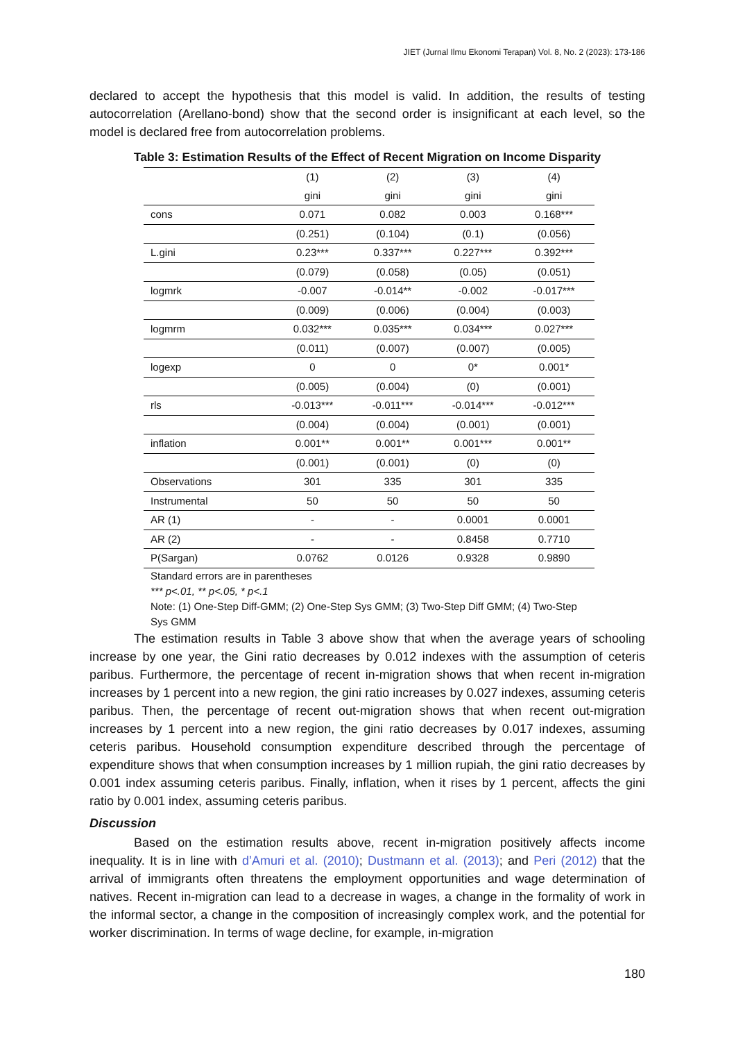JIET (Jurnal Ilmu Ekonomi Terapan) Vol. 8, No. 2 (2023): 173-186
declared to accept the hypothesis that this model is valid. In addition, the results of testing autocorrelation (Arellano-bond) show that the second order is insignificant at each level, so the model is declared free from autocorrelation problems.
Table 3: Estimation Results of the Effect of Recent Migration on Income Disparity
| | (1) | (2) | (3) | (4) |
| --- | --- | --- | --- | --- |
| | gini | gini | gini | gini |
| cons | 0.071 | 0.082 | 0.003 | 0.168*** |
| | (0.251) | (0.104) | (0.1) | (0.056) |
| L.gini | 0.23*** | 0.337*** | 0.227*** | 0.392*** |
| | (0.079) | (0.058) | (0.05) | (0.051) |
| logmrk | -0.007 | -0.014** | -0.002 | -0.017*** |
| | (0.009) | (0.006) | (0.004) | (0.003) |
| logmrm | 0.032*** | 0.035*** | 0.034*** | 0.027*** |
| | (0.011) | (0.007) | (0.007) | (0.005) |
| logexp | 0 | 0 | 0* | 0.001* |
| | (0.005) | (0.004) | (0) | (0.001) |
| rls | -0.013*** | -0.011*** | -0.014*** | -0.012*** |
| | (0.004) | (0.004) | (0.001) | (0.001) |
| inflation | 0.001** | 0.001** | 0.001*** | 0.001** |
| | (0.001) | (0.001) | (0) | (0) |
| Observations | 301 | 335 | 301 | 335 |
| Instrumental | 50 | 50 | 50 | 50 |
| AR (1) | - | - | 0.0001 | 0.0001 |
| AR (2) | - | - | 0.8458 | 0.7710 |
| P(Sargan) | 0.0762 | 0.0126 | 0.9328 | 0.9890 |
Standard errors are in parentheses
*** p<.01, ** p<.05, * p<.1
Note: (1) One-Step Diff-GMM; (2) One-Step Sys GMM; (3) Two-Step Diff GMM; (4) Two-Step Sys GMM
The estimation results in Table 3 above show that when the average years of schooling increase by one year, the Gini ratio decreases by 0.012 indexes with the assumption of ceteris paribus. Furthermore, the percentage of recent in-migration shows that when recent in-migration increases by 1 percent into a new region, the gini ratio increases by 0.027 indexes, assuming ceteris paribus. Then, the percentage of recent out-migration shows that when recent out-migration increases by 1 percent into a new region, the gini ratio decreases by 0.017 indexes, assuming ceteris paribus. Household consumption expenditure described through the percentage of expenditure shows that when consumption increases by 1 million rupiah, the gini ratio decreases by 0.001 index assuming ceteris paribus. Finally, inflation, when it rises by 1 percent, affects the gini ratio by 0.001 index, assuming ceteris paribus.
Discussion
Based on the estimation results above, recent in-migration positively affects income inequality. It is in line with d’Amuri et al. (2010); Dustmann et al. (2013); and Peri (2012) that the arrival of immigrants often threatens the employment opportunities and wage determination of natives. Recent in-migration can lead to a decrease in wages, a change in the formality of work in the informal sector, a change in the composition of increasingly complex work, and the potential for worker discrimination. In terms of wage decline, for example, in-migration
180